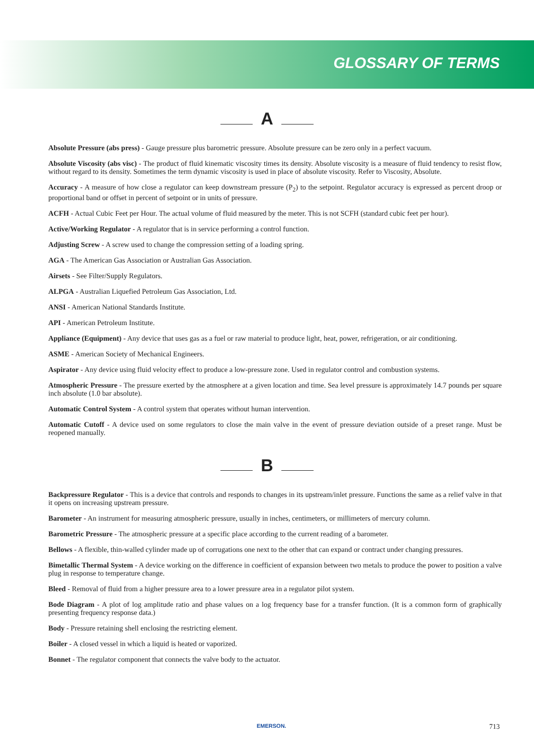GLOSSARY OF TERMS
A
Absolute Pressure (abs press) - Gauge pressure plus barometric pressure. Absolute pressure can be zero only in a perfect vacuum.
Absolute Viscosity (abs visc) - The product of fluid kinematic viscosity times its density. Absolute viscosity is a measure of fluid tendency to resist flow, without regard to its density. Sometimes the term dynamic viscosity is used in place of absolute viscosity. Refer to Viscosity, Absolute.
Accuracy - A measure of how close a regulator can keep downstream pressure (P<sub>2</sub>) to the setpoint. Regulator accuracy is expressed as percent droop or proportional band or offset in percent of setpoint or in units of pressure.
ACFH - Actual Cubic Feet per Hour. The actual volume of fluid measured by the meter. This is not SCFH (standard cubic feet per hour).
Active/Working Regulator - A regulator that is in service performing a control function.
Adjusting Screw - A screw used to change the compression setting of a loading spring.
AGA - The American Gas Association or Australian Gas Association.
Airsets - See Filter/Supply Regulators.
ALPGA - Australian Liquefied Petroleum Gas Association, Ltd.
ANSI - American National Standards Institute.
API - American Petroleum Institute.
Appliance (Equipment) - Any device that uses gas as a fuel or raw material to produce light, heat, power, refrigeration, or air conditioning.
ASME - American Society of Mechanical Engineers.
Aspirator - Any device using fluid velocity effect to produce a low-pressure zone. Used in regulator control and combustion systems.
Atmospheric Pressure - The pressure exerted by the atmosphere at a given location and time. Sea level pressure is approximately 14.7 pounds per square inch absolute (1.0 bar absolute).
Automatic Control System - A control system that operates without human intervention.
Automatic Cutoff - A device used on some regulators to close the main valve in the event of pressure deviation outside of a preset range. Must be reopened manually.
B
Backpressure Regulator - This is a device that controls and responds to changes in its upstream/inlet pressure. Functions the same as a relief valve in that it opens on increasing upstream pressure.
Barometer - An instrument for measuring atmospheric pressure, usually in inches, centimeters, or millimeters of mercury column.
Barometric Pressure - The atmospheric pressure at a specific place according to the current reading of a barometer.
Bellows - A flexible, thin-walled cylinder made up of corrugations one next to the other that can expand or contract under changing pressures.
Bimetallic Thermal System - A device working on the difference in coefficient of expansion between two metals to produce the power to position a valve plug in response to temperature change.
Bleed - Removal of fluid from a higher pressure area to a lower pressure area in a regulator pilot system.
Bode Diagram - A plot of log amplitude ratio and phase values on a log frequency base for a transfer function. (It is a common form of graphically presenting frequency response data.)
Body - Pressure retaining shell enclosing the restricting element.
Boiler - A closed vessel in which a liquid is heated or vaporized.
Bonnet - The regulator component that connects the valve body to the actuator.
EMERSON. 713